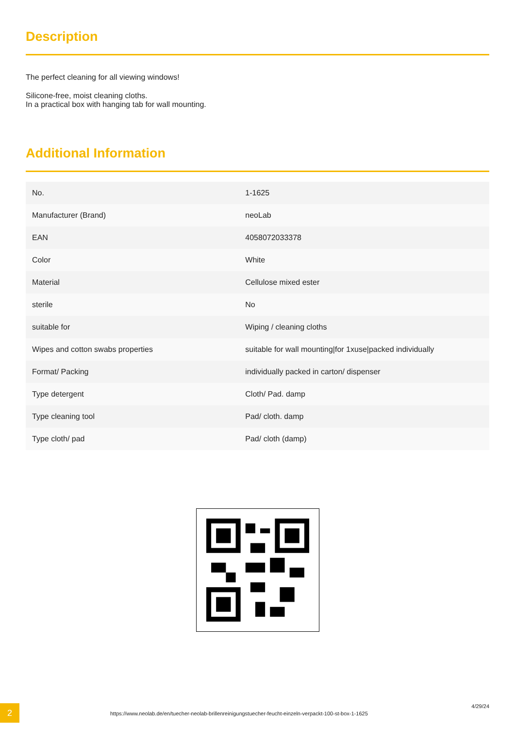Description
The perfect cleaning for all viewing windows!
Silicone-free, moist cleaning cloths.
In a practical box with hanging tab for wall mounting.
Additional Information
| No. | 1-1625 |
| Manufacturer (Brand) | neoLab |
| EAN | 4058072033378 |
| Color | White |
| Material | Cellulose mixed ester |
| sterile | No |
| suitable for | Wiping / cleaning cloths |
| Wipes and cotton swabs properties | suitable for wall mounting/for 1xuse/packed individually |
| Format/ Packing | individually packed in carton/ dispenser |
| Type detergent | Cloth/ Pad. damp |
| Type cleaning tool | Pad/ cloth. damp |
| Type cloth/ pad | Pad/ cloth (damp) |
2
https://www.neolab.de/en/tuecher-neolab-brillenreinigungstuecher-feucht-einzeln-verpackt-100-st-box-1-1625
4/29/24